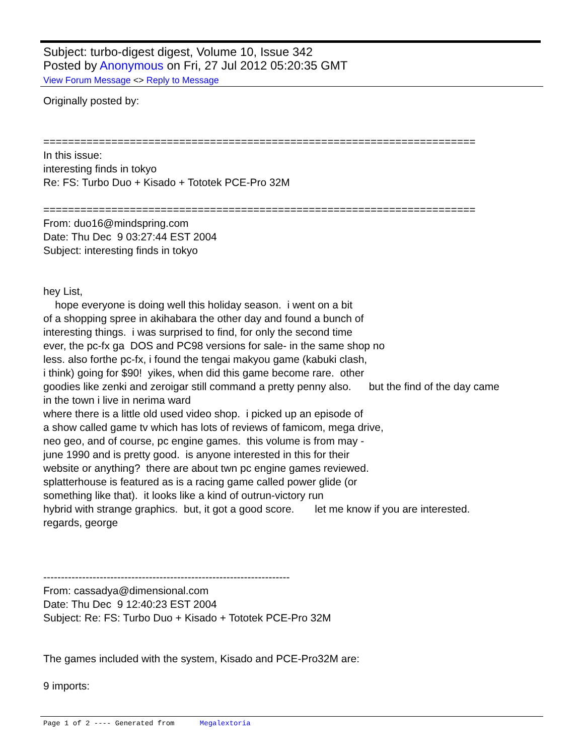Subject: turbo-digest digest, Volume 10, Issue 342
Posted by Anonymous on Fri, 27 Jul 2012 05:20:35 GMT
View Forum Message <> Reply to Message
Originally posted by: ====================================================================== In this issue: interesting finds in tokyo Re: FS: Turbo Duo + Kisado + Tototek PCE-Pro 32M ====================================================================== From: duo16@mindspring.com Date: Thu Dec 9 03:27:44 EST 2004 Subject: interesting finds in tokyo hey List, hope everyone is doing well this holiday season. i went on a bit of a shopping spree in akihabara the other day and found a bunch of interesting things. i was surprised to find, for only the second time ever, the pc-fx ga DOS and PC98 versions for sale- in the same shop no less. also forthe pc-fx, i found the tengai makyou game (kabuki clash, i think) going for $90! yikes, when did this game become rare. other goodies like zenki and zeroigar still command a pretty penny also. but the find of the day came in the town i live in nerima ward where there is a little old used video shop. i picked up an episode of a show called game tv which has lots of reviews of famicom, mega drive, neo geo, and of course, pc engine games. this volume is from may - june 1990 and is pretty good. is anyone interested in this for their website or anything? there are about twn pc engine games reviewed. splatterhouse is featured as is a racing game called power glide (or something like that). it looks like a kind of outrun-victory run hybrid with strange graphics. but, it got a good score. let me know if you are interested. regards, george ---------------------------------------------------------------------- From: cassadya@dimensional.com Date: Thu Dec 9 12:40:23 EST 2004 Subject: Re: FS: Turbo Duo + Kisado + Tototek PCE-Pro 32M The games included with the system, Kisado and PCE-Pro32M are: 9 imports:
Page 1 of 2 ---- Generated from Megalextoria